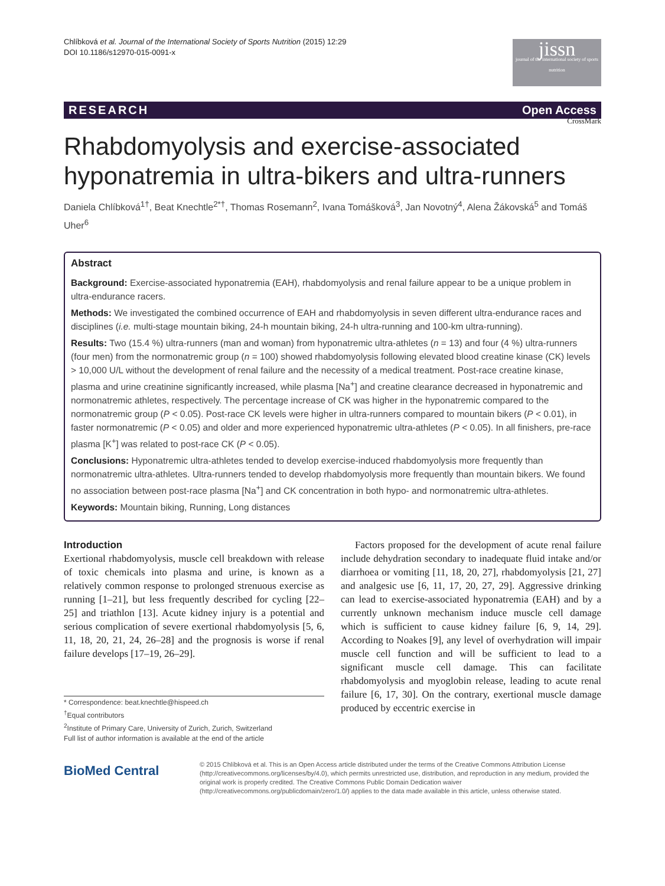Chlíbková et al. Journal of the International Society of Sports Nutrition (2015) 12:29
DOI 10.1186/s12970-015-0091-x
jissn
journal of the international society of sports nutrition
RESEARCH Open Access
CrossMark
Rhabdomyolysis and exercise-associated hyponatremia in ultra-bikers and ultra-runners
Daniela Chlíbková<sup>1†</sup>, Beat Knechtle<sup>2*†</sup>, Thomas Rosemann<sup>2</sup>, Ivana Tomášková<sup>3</sup>, Jan Novotný<sup>4</sup>, Alena Žákovská<sup>5</sup> and Tomáš Uher<sup>6</sup>
Abstract
Background: Exercise-associated hyponatremia (EAH), rhabdomyolysis and renal failure appear to be a unique problem in ultra-endurance racers.
Methods: We investigated the combined occurrence of EAH and rhabdomyolysis in seven different ultra-endurance races and disciplines (i.e. multi-stage mountain biking, 24-h mountain biking, 24-h ultra-running and 100-km ultra-running).
Results: Two (15.4 %) ultra-runners (man and woman) from hyponatremic ultra-athletes (n = 13) and four (4 %) ultra-runners (four men) from the normonatremic group (n = 100) showed rhabdomyolysis following elevated blood creatine kinase (CK) levels > 10,000 U/L without the development of renal failure and the necessity of a medical treatment. Post-race creatine kinase, plasma and urine creatinine significantly increased, while plasma [Na<sup>+</sup>] and creatine clearance decreased in hyponatremic and normonatremic athletes, respectively. The percentage increase of CK was higher in the hyponatremic compared to the normonatremic group (P < 0.05). Post-race CK levels were higher in ultra-runners compared to mountain bikers (P < 0.01), in faster normonatremic (P < 0.05) and older and more experienced hyponatremic ultra-athletes (P < 0.05). In all finishers, pre-race plasma [K<sup>+</sup>] was related to post-race CK (P < 0.05).
Conclusions: Hyponatremic ultra-athletes tended to develop exercise-induced rhabdomyolysis more frequently than normonatremic ultra-athletes. Ultra-runners tended to develop rhabdomyolysis more frequently than mountain bikers. We found no association between post-race plasma [Na<sup>+</sup>] and CK concentration in both hypo- and normonatremic ultra-athletes.
Keywords: Mountain biking, Running, Long distances
Introduction
Exertional rhabdomyolysis, muscle cell breakdown with release of toxic chemicals into plasma and urine, is known as a relatively common response to prolonged strenuous exercise as running [1–21], but less frequently described for cycling [22–25] and triathlon [13]. Acute kidney injury is a potential and serious complication of severe exertional rhabdomyolysis [5, 6, 11, 18, 20, 21, 24, 26–28] and the prognosis is worse if renal failure develops [17–19, 26–29].
* Correspondence: beat.knechtle@hispeed.ch
<sup>†</sup> Equal contributors
<sup>2</sup> Institute of Primary Care, University of Zurich, Zurich, Switzerland
Full list of author information is available at the end of the article
Factors proposed for the development of acute renal failure include dehydration secondary to inadequate fluid intake and/or diarrhoea or vomiting [11, 18, 20, 27], rhabdomyolysis [21, 27] and analgesic use [6, 11, 17, 20, 27, 29]. Aggressive drinking can lead to exercise-associated hyponatremia (EAH) and by a currently unknown mechanism induce muscle cell damage which is sufficient to cause kidney failure [6, 9, 14, 29]. According to Noakes [9], any level of overhydration will impair muscle cell function and will be sufficient to lead to a significant muscle cell damage. This can facilitate rhabdomyolysis and myoglobin release, leading to acute renal failure [6, 17, 30]. On the contrary, exertional muscle damage produced by eccentric exercise in
BioMed Central
© 2015 Chlíbková et al. This is an Open Access article distributed under the terms of the Creative Commons Attribution License (http://creativecommons.org/licenses/by/4.0), which permits unrestricted use, distribution, and reproduction in any medium, provided the original work is properly credited. The Creative Commons Public Domain Dedication waiver (http://creativecommons.org/publicdomain/zero/1.0/) applies to the data made available in this article, unless otherwise stated.